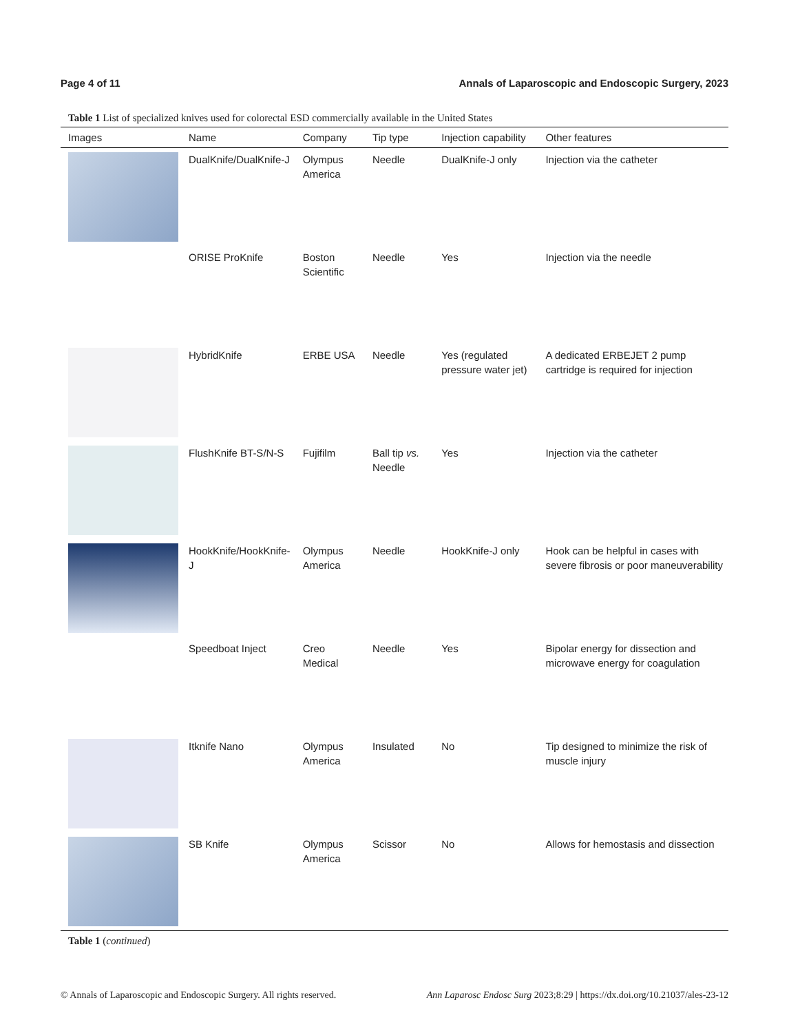Page 4 of 11 Annals of Laparoscopic and Endoscopic Surgery, 2023
Table 1 List of specialized knives used for colorectal ESD commercially available in the United States
| Images | Name | Company | Tip type | Injection capability | Other features |
| --- | --- | --- | --- | --- | --- |
| | DualKnife/DualKnife-J | Olympus America | Needle | DualKnife-J only | Injection via the catheter |
| | ORISE ProKnife | Boston Scientific | Needle | Yes | Injection via the needle |
| | HybridKnife | ERBE USA | Needle | Yes (regulated pressure water jet) | A dedicated ERBEJET 2 pump cartridge is required for injection |
| | FlushKnife BT-S/N-S | Fujifilm | Ball tip vs. Needle | Yes | Injection via the catheter |
| | HookKnife/HookKnife-J | Olympus America | Needle | HookKnife-J only | Hook can be helpful in cases with severe fibrosis or poor maneuverability |
| | Speedboat Inject | Creo Medical | Needle | Yes | Bipolar energy for dissection and microwave energy for coagulation |
| | Itknife Nano | Olympus America | Insulated | No | Tip designed to minimize the risk of muscle injury |
| | SB Knife | Olympus America | Scissor | No | Allows for hemostasis and dissection |
Table 1 (continued)
© Annals of Laparoscopic and Endoscopic Surgery. All rights reserved. Ann Laparosc Endosc Surg 2023;8:29 | https://dx.doi.org/10.21037/ales-23-12